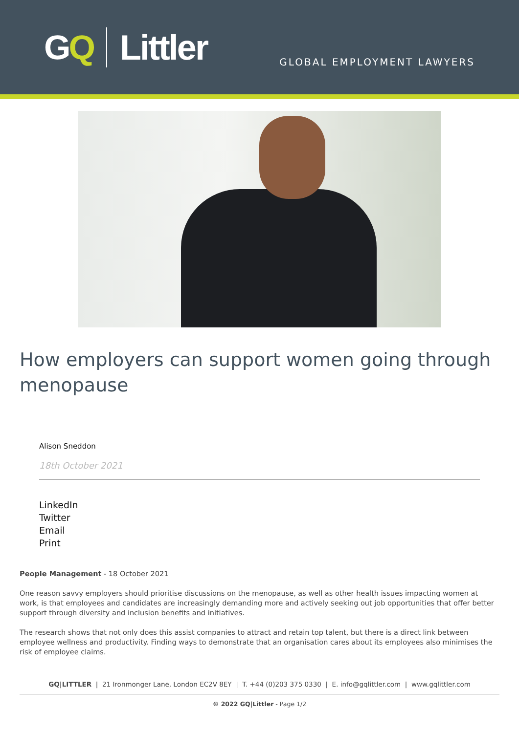GQ Littler
GLOBAL EMPLOYMENT LAWYERS
How employers can support women going through menopause
Alison Sneddon
18th October 2021
LinkedIn
Twitter
Email
Print
People Management - 18 October 2021
One reason savvy employers should prioritise discussions on the menopause, as well as other health issues impacting women at work, is that employees and candidates are increasingly demanding more and actively seeking out job opportunities that offer better support through diversity and inclusion benefits and initiatives.
The research shows that not only does this assist companies to attract and retain top talent, but there is a direct link between employee wellness and productivity. Finding ways to demonstrate that an organisation cares about its employees also minimises the risk of employee claims.
GQ|LITTLER | 21 Ironmonger Lane, London EC2V 8EY | T. +44 (0)203 375 0330 | E. info@gqlittler.com | www.gqlittler.com
© 2022 GQ|Littler - Page 1/2